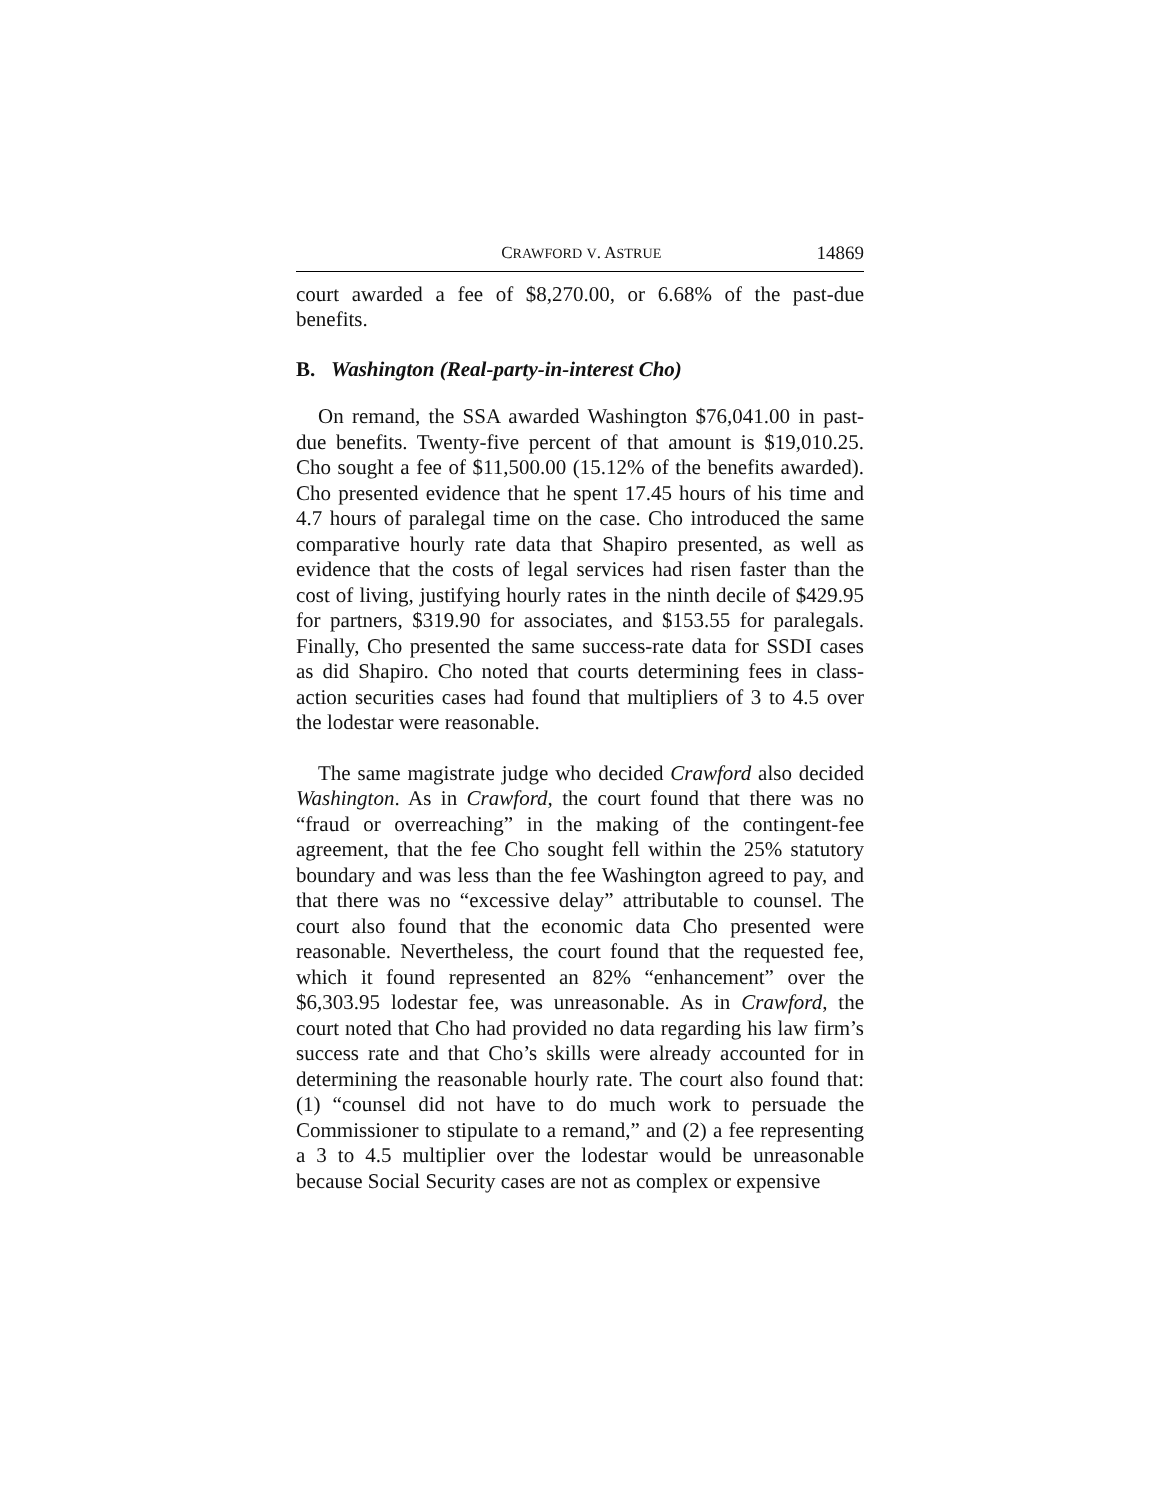CRAWFORD V. ASTRUE 14869
court awarded a fee of $8,270.00, or 6.68% of the past-due benefits.
B. Washington (Real-party-in-interest Cho)
On remand, the SSA awarded Washington $76,041.00 in past-due benefits. Twenty-five percent of that amount is $19,010.25. Cho sought a fee of $11,500.00 (15.12% of the benefits awarded). Cho presented evidence that he spent 17.45 hours of his time and 4.7 hours of paralegal time on the case. Cho introduced the same comparative hourly rate data that Shapiro presented, as well as evidence that the costs of legal services had risen faster than the cost of living, justifying hourly rates in the ninth decile of $429.95 for partners, $319.90 for associates, and $153.55 for paralegals. Finally, Cho presented the same success-rate data for SSDI cases as did Shapiro. Cho noted that courts determining fees in class-action securities cases had found that multipliers of 3 to 4.5 over the lodestar were reasonable.
The same magistrate judge who decided Crawford also decided Washington. As in Crawford, the court found that there was no “fraud or overreaching” in the making of the contingent-fee agreement, that the fee Cho sought fell within the 25% statutory boundary and was less than the fee Washington agreed to pay, and that there was no “excessive delay” attributable to counsel. The court also found that the economic data Cho presented were reasonable. Nevertheless, the court found that the requested fee, which it found represented an 82% “enhancement” over the $6,303.95 lodestar fee, was unreasonable. As in Crawford, the court noted that Cho had provided no data regarding his law firm’s success rate and that Cho’s skills were already accounted for in determining the reasonable hourly rate. The court also found that: (1) “counsel did not have to do much work to persuade the Commissioner to stipulate to a remand,” and (2) a fee representing a 3 to 4.5 multiplier over the lodestar would be unreasonable because Social Security cases are not as complex or expensive